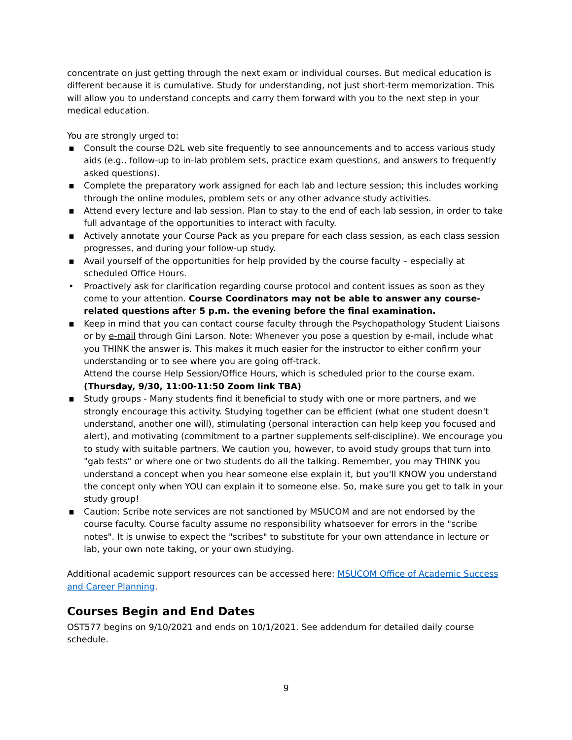concentrate on just getting through the next exam or individual courses. But medical education is different because it is cumulative. Study for understanding, not just short-term memorization. This will allow you to understand concepts and carry them forward with you to the next step in your medical education.
You are strongly urged to:
▪ Consult the course D2L web site frequently to see announcements and to access various study aids (e.g., follow-up to in-lab problem sets, practice exam questions, and answers to frequently asked questions).
▪ Complete the preparatory work assigned for each lab and lecture session; this includes working through the online modules, problem sets or any other advance study activities.
▪ Attend every lecture and lab session. Plan to stay to the end of each lab session, in order to take full advantage of the opportunities to interact with faculty.
▪ Actively annotate your Course Pack as you prepare for each class session, as each class session progresses, and during your follow-up study.
▪ Avail yourself of the opportunities for help provided by the course faculty – especially at scheduled Office Hours.
• Proactively ask for clarification regarding course protocol and content issues as soon as they come to your attention. Course Coordinators may not be able to answer any course-related questions after 5 p.m. the evening before the final examination.
▪ Keep in mind that you can contact course faculty through the Psychopathology Student Liaisons or by e-mail through Gini Larson. Note: Whenever you pose a question by e-mail, include what you THINK the answer is. This makes it much easier for the instructor to either confirm your understanding or to see where you are going off-track.
Attend the course Help Session/Office Hours, which is scheduled prior to the course exam.
(Thursday, 9/30, 11:00-11:50 Zoom link TBA)
▪ Study groups - Many students find it beneficial to study with one or more partners, and we strongly encourage this activity. Studying together can be efficient (what one student doesn't understand, another one will), stimulating (personal interaction can help keep you focused and alert), and motivating (commitment to a partner supplements self-discipline). We encourage you to study with suitable partners. We caution you, however, to avoid study groups that turn into "gab fests" or where one or two students do all the talking. Remember, you may THINK you understand a concept when you hear someone else explain it, but you'll KNOW you understand the concept only when YOU can explain it to someone else. So, make sure you get to talk in your study group!
▪ Caution: Scribe note services are not sanctioned by MSUCOM and are not endorsed by the course faculty. Course faculty assume no responsibility whatsoever for errors in the "scribe notes". It is unwise to expect the "scribes" to substitute for your own attendance in lecture or lab, your own note taking, or your own studying.
Additional academic support resources can be accessed here: MSUCOM Office of Academic Success and Career Planning.
Courses Begin and End Dates
OST577 begins on 9/10/2021 and ends on 10/1/2021. See addendum for detailed daily course schedule.
9